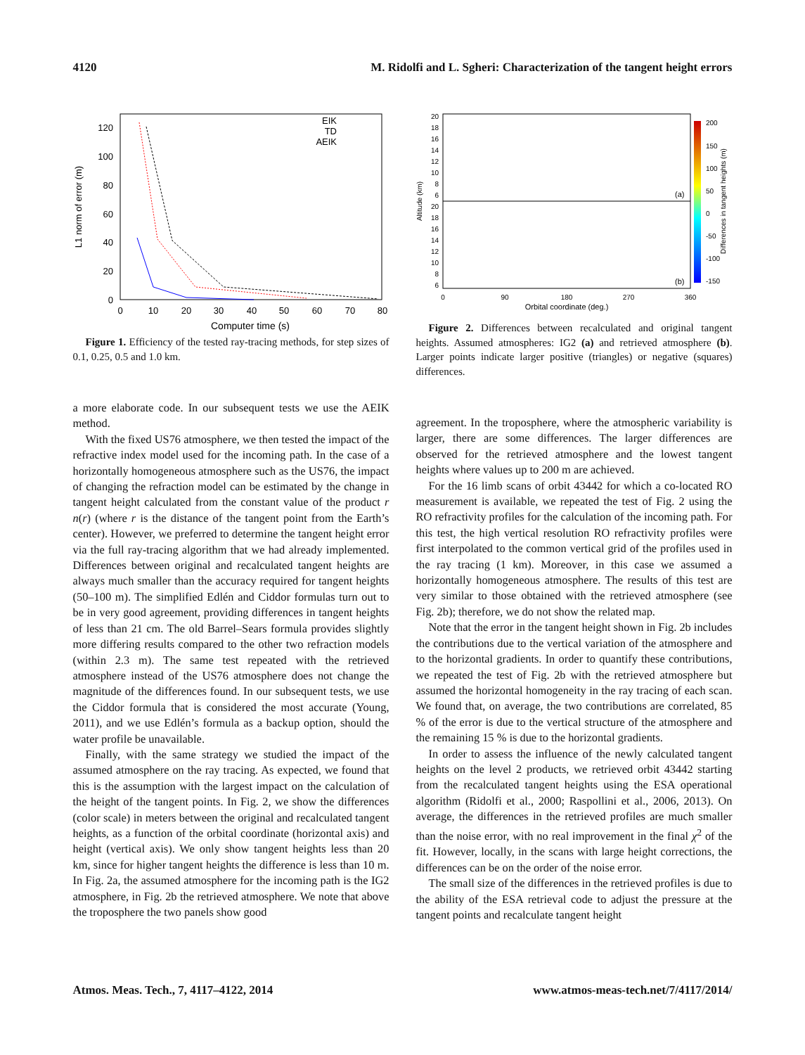4120 M. Ridolfi and L. Sgheri: Characterization of the tangent height errors
120
100
80
60
40
20
0
0
10
20
30
40
50
60
70
80
Computer time (s)
L1 norm of error (m)
EIK
TD
AEIK
Figure 1. Efficiency of the tested ray-tracing methods, for step sizes of 0.1, 0.25, 0.5 and 1.0 km.
a more elaborate code. In our subsequent tests we use the AEIK method.
With the fixed US76 atmosphere, we then tested the impact of the refractive index model used for the incoming path. In the case of a horizontally homogeneous atmosphere such as the US76, the impact of changing the refraction model can be estimated by the change in tangent height calculated from the constant value of the product r n(r) (where r is the distance of the tangent point from the Earth’s center). However, we preferred to determine the tangent height error via the full ray-tracing algorithm that we had already implemented. Differences between original and recalculated tangent heights are always much smaller than the accuracy required for tangent heights (50–100 m). The simplified Edlén and Ciddor formulas turn out to be in very good agreement, providing differences in tangent heights of less than 21 cm. The old Barrel–Sears formula provides slightly more differing results compared to the other two refraction models (within 2.3 m). The same test repeated with the retrieved atmosphere instead of the US76 atmosphere does not change the magnitude of the differences found. In our subsequent tests, we use the Ciddor formula that is considered the most accurate (Young, 2011), and we use Edlén’s formula as a backup option, should the water profile be unavailable.
Finally, with the same strategy we studied the impact of the assumed atmosphere on the ray tracing. As expected, we found that this is the assumption with the largest impact on the calculation of the height of the tangent points. In Fig. 2, we show the differences (color scale) in meters between the original and recalculated tangent heights, as a function of the orbital coordinate (horizontal axis) and height (vertical axis). We only show tangent heights less than 20 km, since for higher tangent heights the difference is less than 10 m. In Fig. 2a, the assumed atmosphere for the incoming path is the IG2 atmosphere, in Fig. 2b the retrieved atmosphere. We note that above the troposphere the two panels show good
20
18
16
14
12
10
8
6
20
18
16
14
12
10
8
6
0
90
180
270
360
Orbital coordinate (deg.)
Altitude (km)
200
150
100
50
0
-50
-100
-150
Differences in tangent heights (m)
(a)
(b)
Figure 2. Differences between recalculated and original tangent heights. Assumed atmospheres: IG2 (a) and retrieved atmosphere (b). Larger points indicate larger positive (triangles) or negative (squares) differences.
agreement. In the troposphere, where the atmospheric variability is larger, there are some differences. The larger differences are observed for the retrieved atmosphere and the lowest tangent heights where values up to 200 m are achieved.
For the 16 limb scans of orbit 43442 for which a co-located RO measurement is available, we repeated the test of Fig. 2 using the RO refractivity profiles for the calculation of the incoming path. For this test, the high vertical resolution RO refractivity profiles were first interpolated to the common vertical grid of the profiles used in the ray tracing (1 km). Moreover, in this case we assumed a horizontally homogeneous atmosphere. The results of this test are very similar to those obtained with the retrieved atmosphere (see Fig. 2b); therefore, we do not show the related map.
Note that the error in the tangent height shown in Fig. 2b includes the contributions due to the vertical variation of the atmosphere and to the horizontal gradients. In order to quantify these contributions, we repeated the test of Fig. 2b with the retrieved atmosphere but assumed the horizontal homogeneity in the ray tracing of each scan. We found that, on average, the two contributions are correlated, 85 % of the error is due to the vertical structure of the atmosphere and the remaining 15 % is due to the horizontal gradients.
In order to assess the influence of the newly calculated tangent heights on the level 2 products, we retrieved orbit 43442 starting from the recalculated tangent heights using the ESA operational algorithm (Ridolfi et al., 2000; Raspollini et al., 2006, 2013). On average, the differences in the retrieved profiles are much smaller than the noise error, with no real improvement in the final χ<sup>2</sup> of the fit. However, locally, in the scans with large height corrections, the differences can be on the order of the noise error.
The small size of the differences in the retrieved profiles is due to the ability of the ESA retrieval code to adjust the pressure at the tangent points and recalculate tangent height
Atmos. Meas. Tech., 7, 4117–4122, 2014 www.atmos-meas-tech.net/7/4117/2014/